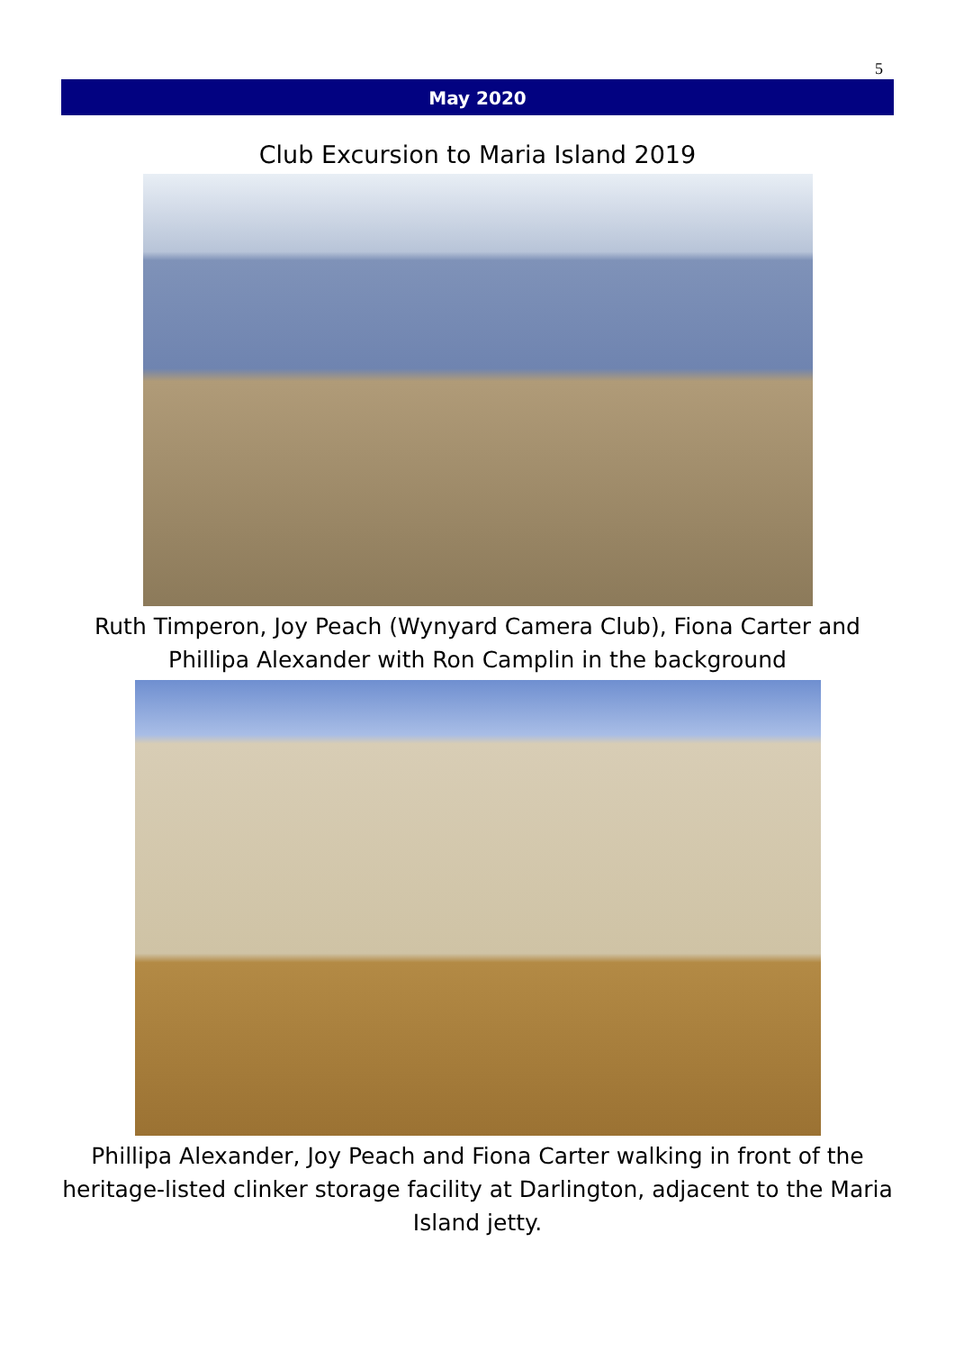5
May 2020
Club Excursion to Maria Island 2019
Ruth Timperon, Joy Peach (Wynyard Camera Club), Fiona Carter and
Phillipa Alexander with Ron Camplin in the background
Phillipa Alexander, Joy Peach and Fiona Carter walking in front of the
heritage-listed clinker storage facility at Darlington, adjacent to the Maria
Island jetty.